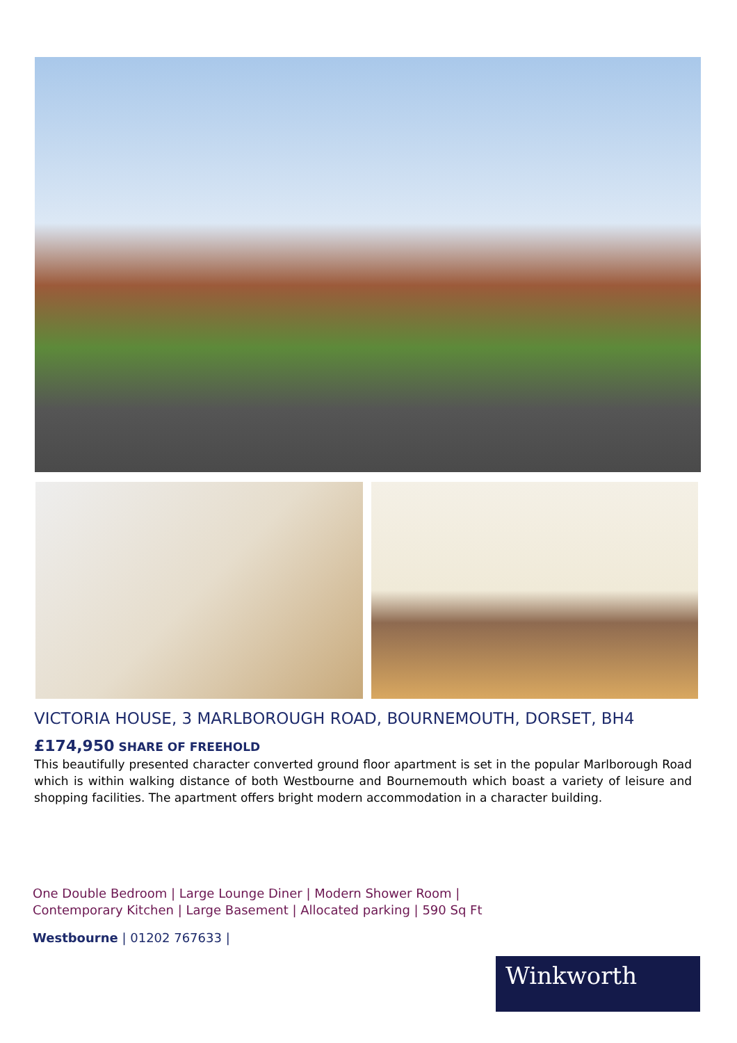VICTORIA HOUSE, 3 MARLBOROUGH ROAD, BOURNEMOUTH, DORSET, BH4
£174,950 SHARE OF FREEHOLD
This beautifully presented character converted ground floor apartment is set in the popular Marlborough Road which is within walking distance of both Westbourne and Bournemouth which boast a variety of leisure and shopping facilities. The apartment offers bright modern accommodation in a character building.
One Double Bedroom | Large Lounge Diner | Modern Shower Room |
Contemporary Kitchen | Large Basement | Allocated parking | 590 Sq Ft
Westbourne | 01202 767633 |
Winkworth